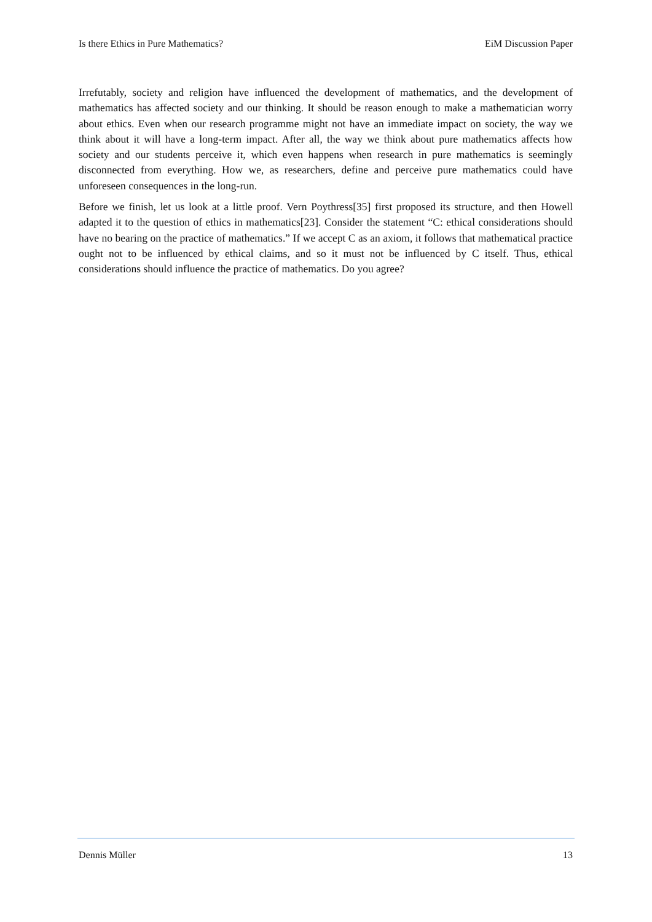Is there Ethics in Pure Mathematics? EiM Discussion Paper
Irrefutably, society and religion have influenced the development of mathematics, and the development of mathematics has affected society and our thinking. It should be reason enough to make a mathematician worry about ethics. Even when our research programme might not have an immediate impact on society, the way we think about it will have a long-term impact. After all, the way we think about pure mathematics affects how society and our students perceive it, which even happens when research in pure mathematics is seemingly disconnected from everything. How we, as researchers, define and perceive pure mathematics could have unforeseen consequences in the long-run.
Before we finish, let us look at a little proof. Vern Poythress[35] first proposed its structure, and then Howell adapted it to the question of ethics in mathematics[23]. Consider the statement “C: ethical considerations should have no bearing on the practice of mathematics.” If we accept C as an axiom, it follows that mathematical practice ought not to be influenced by ethical claims, and so it must not be influenced by C itself. Thus, ethical considerations should influence the practice of mathematics. Do you agree?
Dennis Müller 13